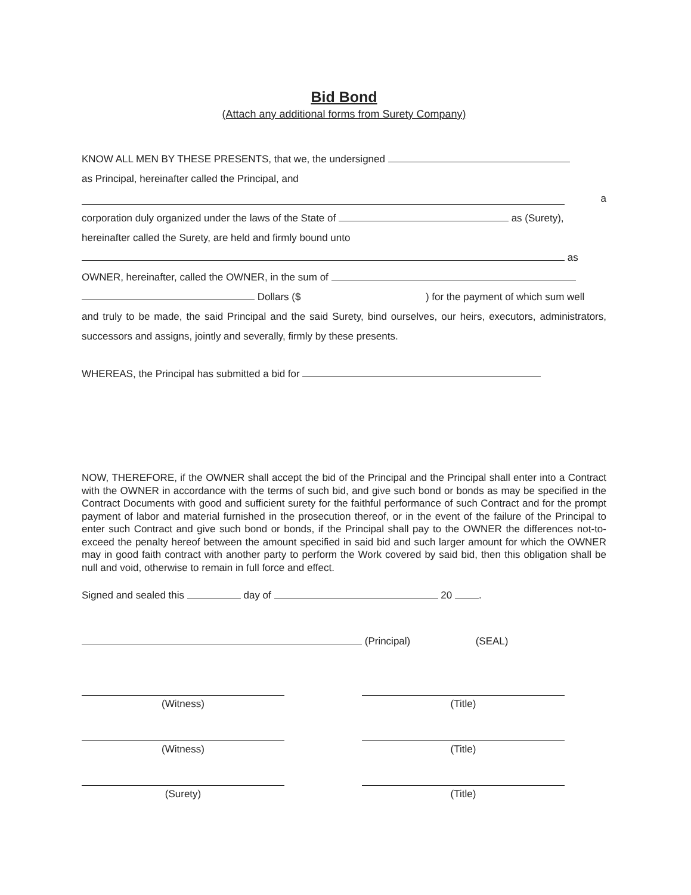Bid Bond
(Attach any additional forms from Surety Company)
KNOW ALL MEN BY THESE PRESENTS, that we, the undersigned
as Principal, hereinafter called the Principal, and
a
corporation duly organized under the laws of the State of as (Surety),
hereinafter called the Surety, are held and firmly bound unto
as
OWNER, hereinafter, called the OWNER, in the sum of
Dollars ($ ) for the payment of which sum well
and truly to be made, the said Principal and the said Surety, bind ourselves, our heirs, executors, administrators, successors and assigns, jointly and severally, firmly by these presents.
WHEREAS, the Principal has submitted a bid for
NOW, THEREFORE, if the OWNER shall accept the bid of the Principal and the Principal shall enter into a Contract with the OWNER in accordance with the terms of such bid, and give such bond or bonds as may be specified in the Contract Documents with good and sufficient surety for the faithful performance of such Contract and for the prompt payment of labor and material furnished in the prosecution thereof, or in the event of the failure of the Principal to enter such Contract and give such bond or bonds, if the Principal shall pay to the OWNER the differences not-to-exceed the penalty hereof between the amount specified in said bid and such larger amount for which the OWNER may in good faith contract with another party to perform the Work covered by said bid, then this obligation shall be null and void, otherwise to remain in full force and effect.
Signed and sealed this day of 20 .
(Principal) (SEAL)
(Witness) (Title)
(Witness) (Title)
(Surety) (Title)